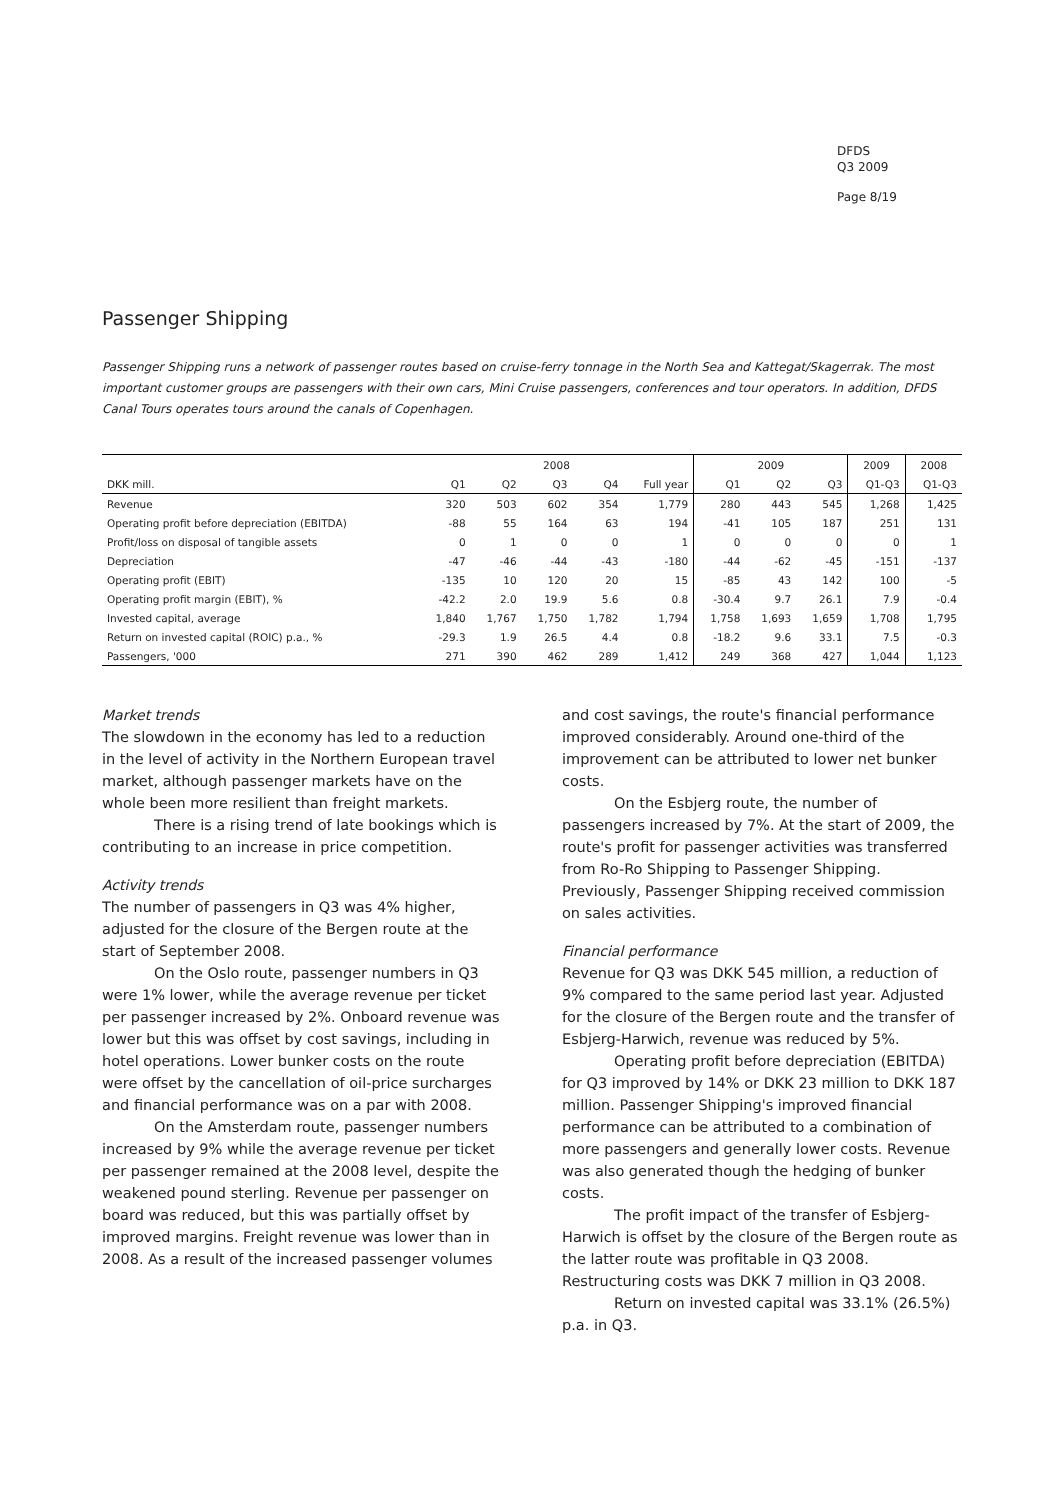DFDS
Q3 2009
Page 8/19
Passenger Shipping
Passenger Shipping runs a network of passenger routes based on cruise-ferry tonnage in the North Sea and Kattegat/Skagerrak. The most important customer groups are passengers with their own cars, Mini Cruise passengers, conferences and tour operators. In addition, DFDS Canal Tours operates tours around the canals of Copenhagen.
| | 2008 | | | | | 2009 | | | 2009 | 2008 |
| --- | --- | --- | --- | --- | --- | --- | --- | --- | --- | --- |
| DKK mill. | Q1 | Q2 | Q3 | Q4 | Full year | Q1 | Q2 | Q3 | Q1-Q3 | Q1-Q3 |
| Revenue | 320 | 503 | 602 | 354 | 1,779 | 280 | 443 | 545 | 1,268 | 1,425 |
| Operating profit before depreciation (EBITDA) | -88 | 55 | 164 | 63 | 194 | -41 | 105 | 187 | 251 | 131 |
| Profit/loss on disposal of tangible assets | 0 | 1 | 0 | 0 | 1 | 0 | 0 | 0 | 0 | 1 |
| Depreciation | -47 | -46 | -44 | -43 | -180 | -44 | -62 | -45 | -151 | -137 |
| Operating profit (EBIT) | -135 | 10 | 120 | 20 | 15 | -85 | 43 | 142 | 100 | -5 |
| Operating profit margin (EBIT), % | -42.2 | 2.0 | 19.9 | 5.6 | 0.8 | -30.4 | 9.7 | 26.1 | 7.9 | -0.4 |
| Invested capital, average | 1,840 | 1,767 | 1,750 | 1,782 | 1,794 | 1,758 | 1,693 | 1,659 | 1,708 | 1,795 |
| Return on invested capital (ROIC) p.a., % | -29.3 | 1.9 | 26.5 | 4.4 | 0.8 | -18.2 | 9.6 | 33.1 | 7.5 | -0.3 |
| Passengers, '000 | 271 | 390 | 462 | 289 | 1,412 | 249 | 368 | 427 | 1,044 | 1,123 |
Market trends
The slowdown in the economy has led to a reduction in the level of activity in the Northern European travel market, although passenger markets have on the whole been more resilient than freight markets.
There is a rising trend of late bookings which is contributing to an increase in price competition.
Activity trends
The number of passengers in Q3 was 4% higher, adjusted for the closure of the Bergen route at the start of September 2008.
On the Oslo route, passenger numbers in Q3 were 1% lower, while the average revenue per ticket per passenger increased by 2%. Onboard revenue was lower but this was offset by cost savings, including in hotel operations. Lower bunker costs on the route were offset by the cancellation of oil-price surcharges and financial performance was on a par with 2008.
On the Amsterdam route, passenger numbers increased by 9% while the average revenue per ticket per passenger remained at the 2008 level, despite the weakened pound sterling. Revenue per passenger on board was reduced, but this was partially offset by improved margins. Freight revenue was lower than in 2008. As a result of the increased passenger volumes
and cost savings, the route's financial performance improved considerably. Around one-third of the improvement can be attributed to lower net bunker costs.
On the Esbjerg route, the number of passengers increased by 7%. At the start of 2009, the route's profit for passenger activities was transferred from Ro-Ro Shipping to Passenger Shipping. Previously, Passenger Shipping received commission on sales activities.
Financial performance
Revenue for Q3 was DKK 545 million, a reduction of 9% compared to the same period last year. Adjusted for the closure of the Bergen route and the transfer of Esbjerg-Harwich, revenue was reduced by 5%.
Operating profit before depreciation (EBITDA) for Q3 improved by 14% or DKK 23 million to DKK 187 million. Passenger Shipping's improved financial performance can be attributed to a combination of more passengers and generally lower costs. Revenue was also generated though the hedging of bunker costs.
The profit impact of the transfer of Esbjerg-Harwich is offset by the closure of the Bergen route as the latter route was profitable in Q3 2008. Restructuring costs was DKK 7 million in Q3 2008.
Return on invested capital was 33.1% (26.5%) p.a. in Q3.